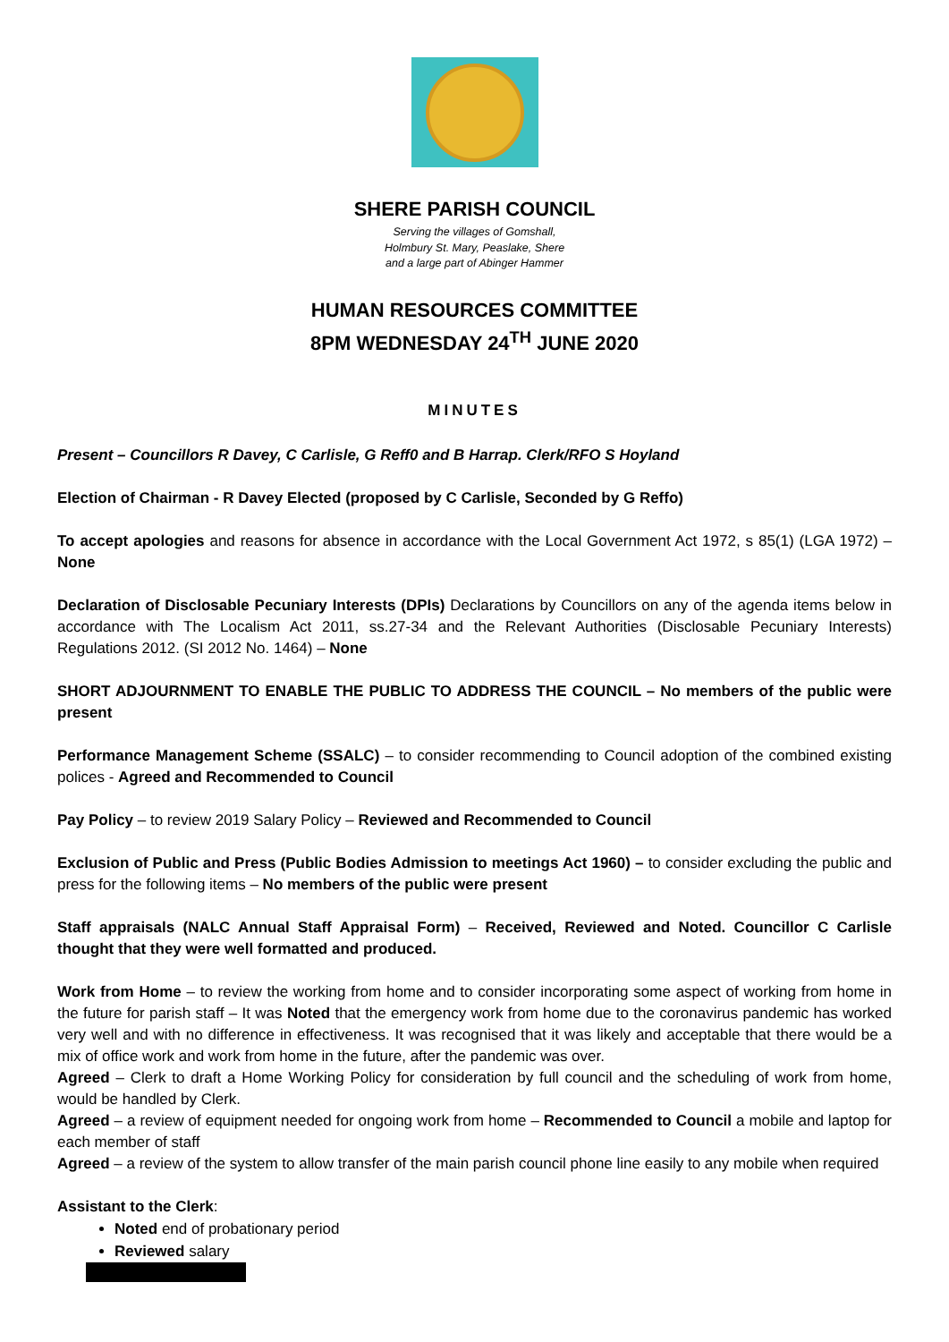SHERE PARISH COUNCIL
Serving the villages of Gomshall,
Holmbury St. Mary, Peaslake, Shere
and a large part of Abinger Hammer
HUMAN RESOURCES COMMITTEE
8PM WEDNESDAY 24<sup>TH</sup> JUNE 2020
MINUTES
Present – Councillors R Davey, C Carlisle, G Reff0 and B Harrap. Clerk/RFO S Hoyland
Election of Chairman - R Davey Elected (proposed by C Carlisle, Seconded by G Reffo)
To accept apologies and reasons for absence in accordance with the Local Government Act 1972, s 85(1) (LGA 1972) – None
Declaration of Disclosable Pecuniary Interests (DPIs) Declarations by Councillors on any of the agenda items below in accordance with The Localism Act 2011, ss.27-34 and the Relevant Authorities (Disclosable Pecuniary Interests) Regulations 2012. (SI 2012 No. 1464) – None
SHORT ADJOURNMENT TO ENABLE THE PUBLIC TO ADDRESS THE COUNCIL – No members of the public were present
Performance Management Scheme (SSALC) – to consider recommending to Council adoption of the combined existing polices - Agreed and Recommended to Council
Pay Policy – to review 2019 Salary Policy – Reviewed and Recommended to Council
Exclusion of Public and Press (Public Bodies Admission to meetings Act 1960) – to consider excluding the public and press for the following items – No members of the public were present
Staff appraisals (NALC Annual Staff Appraisal Form) – Received, Reviewed and Noted. Councillor C Carlisle thought that they were well formatted and produced.
Work from Home – to review the working from home and to consider incorporating some aspect of working from home in the future for parish staff – It was Noted that the emergency work from home due to the coronavirus pandemic has worked very well and with no difference in effectiveness. It was recognised that it was likely and acceptable that there would be a mix of office work and work from home in the future, after the pandemic was over.
Agreed – Clerk to draft a Home Working Policy for consideration by full council and the scheduling of work from home, would be handled by Clerk.
Agreed – a review of equipment needed for ongoing work from home – Recommended to Council a mobile and laptop for each member of staff
Agreed – a review of the system to allow transfer of the main parish council phone line easily to any mobile when required
Assistant to the Clerk:
Noted end of probationary period
Reviewed salary